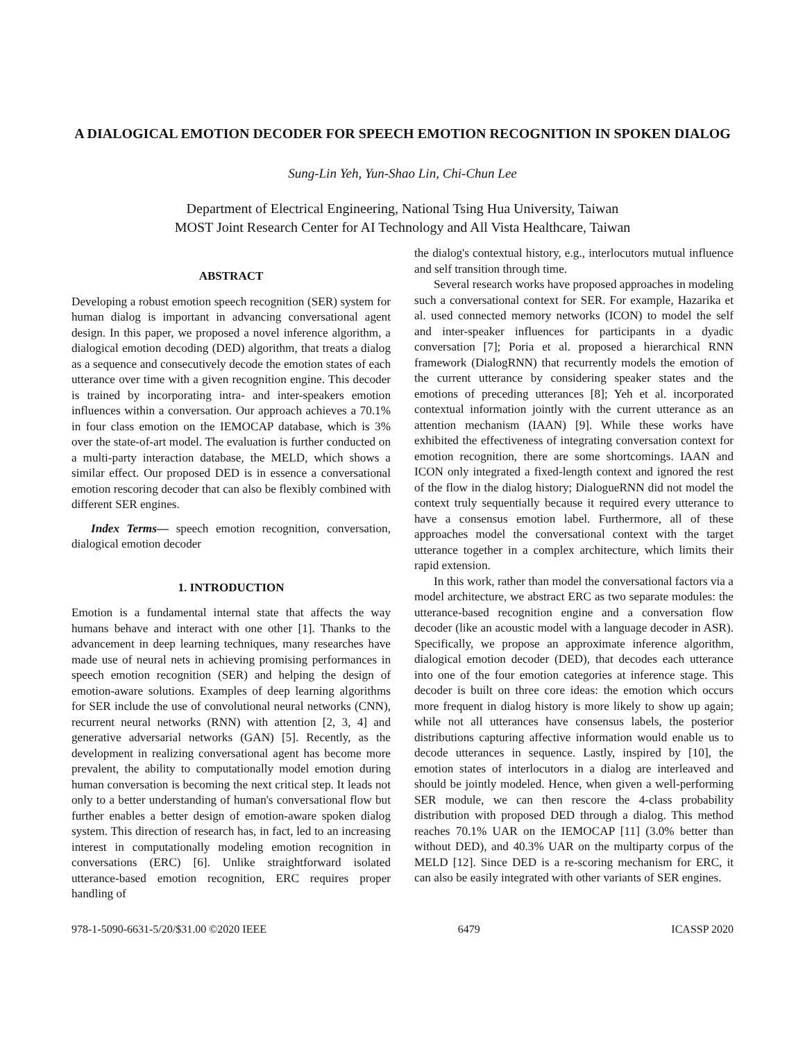A DIALOGICAL EMOTION DECODER FOR SPEECH EMOTION RECOGNITION IN SPOKEN DIALOG
Sung-Lin Yeh, Yun-Shao Lin, Chi-Chun Lee
Department of Electrical Engineering, National Tsing Hua University, Taiwan
MOST Joint Research Center for AI Technology and All Vista Healthcare, Taiwan
ABSTRACT
Developing a robust emotion speech recognition (SER) system for human dialog is important in advancing conversational agent design. In this paper, we proposed a novel inference algorithm, a dialogical emotion decoding (DED) algorithm, that treats a dialog as a sequence and consecutively decode the emotion states of each utterance over time with a given recognition engine. This decoder is trained by incorporating intra- and inter-speakers emotion influences within a conversation. Our approach achieves a 70.1% in four class emotion on the IEMOCAP database, which is 3% over the state-of-art model. The evaluation is further conducted on a multi-party interaction database, the MELD, which shows a similar effect. Our proposed DED is in essence a conversational emotion rescoring decoder that can also be flexibly combined with different SER engines.
Index Terms— speech emotion recognition, conversation, dialogical emotion decoder
1. INTRODUCTION
Emotion is a fundamental internal state that affects the way humans behave and interact with one other [1]. Thanks to the advancement in deep learning techniques, many researches have made use of neural nets in achieving promising performances in speech emotion recognition (SER) and helping the design of emotion-aware solutions. Examples of deep learning algorithms for SER include the use of convolutional neural networks (CNN), recurrent neural networks (RNN) with attention [2, 3, 4] and generative adversarial networks (GAN) [5]. Recently, as the development in realizing conversational agent has become more prevalent, the ability to computationally model emotion during human conversation is becoming the next critical step. It leads not only to a better understanding of human's conversational flow but further enables a better design of emotion-aware spoken dialog system. This direction of research has, in fact, led to an increasing interest in computationally modeling emotion recognition in conversations (ERC) [6]. Unlike straightforward isolated utterance-based emotion recognition, ERC requires proper handling of
the dialog's contextual history, e.g., interlocutors mutual influence and self transition through time.
Several research works have proposed approaches in modeling such a conversational context for SER. For example, Hazarika et al. used connected memory networks (ICON) to model the self and inter-speaker influences for participants in a dyadic conversation [7]; Poria et al. proposed a hierarchical RNN framework (DialogRNN) that recurrently models the emotion of the current utterance by considering speaker states and the emotions of preceding utterances [8]; Yeh et al. incorporated contextual information jointly with the current utterance as an attention mechanism (IAAN) [9]. While these works have exhibited the effectiveness of integrating conversation context for emotion recognition, there are some shortcomings. IAAN and ICON only integrated a fixed-length context and ignored the rest of the flow in the dialog history; DialogueRNN did not model the context truly sequentially because it required every utterance to have a consensus emotion label. Furthermore, all of these approaches model the conversational context with the target utterance together in a complex architecture, which limits their rapid extension.
In this work, rather than model the conversational factors via a model architecture, we abstract ERC as two separate modules: the utterance-based recognition engine and a conversation flow decoder (like an acoustic model with a language decoder in ASR). Specifically, we propose an approximate inference algorithm, dialogical emotion decoder (DED), that decodes each utterance into one of the four emotion categories at inference stage. This decoder is built on three core ideas: the emotion which occurs more frequent in dialog history is more likely to show up again; while not all utterances have consensus labels, the posterior distributions capturing affective information would enable us to decode utterances in sequence. Lastly, inspired by [10], the emotion states of interlocutors in a dialog are interleaved and should be jointly modeled. Hence, when given a well-performing SER module, we can then rescore the 4-class probability distribution with proposed DED through a dialog. This method reaches 70.1% UAR on the IEMOCAP [11] (3.0% better than without DED), and 40.3% UAR on the multiparty corpus of the MELD [12]. Since DED is a re-scoring mechanism for ERC, it can also be easily integrated with other variants of SER engines.
978-1-5090-6631-5/20/$31.00 ©2020 IEEE 6479 ICASSP 2020